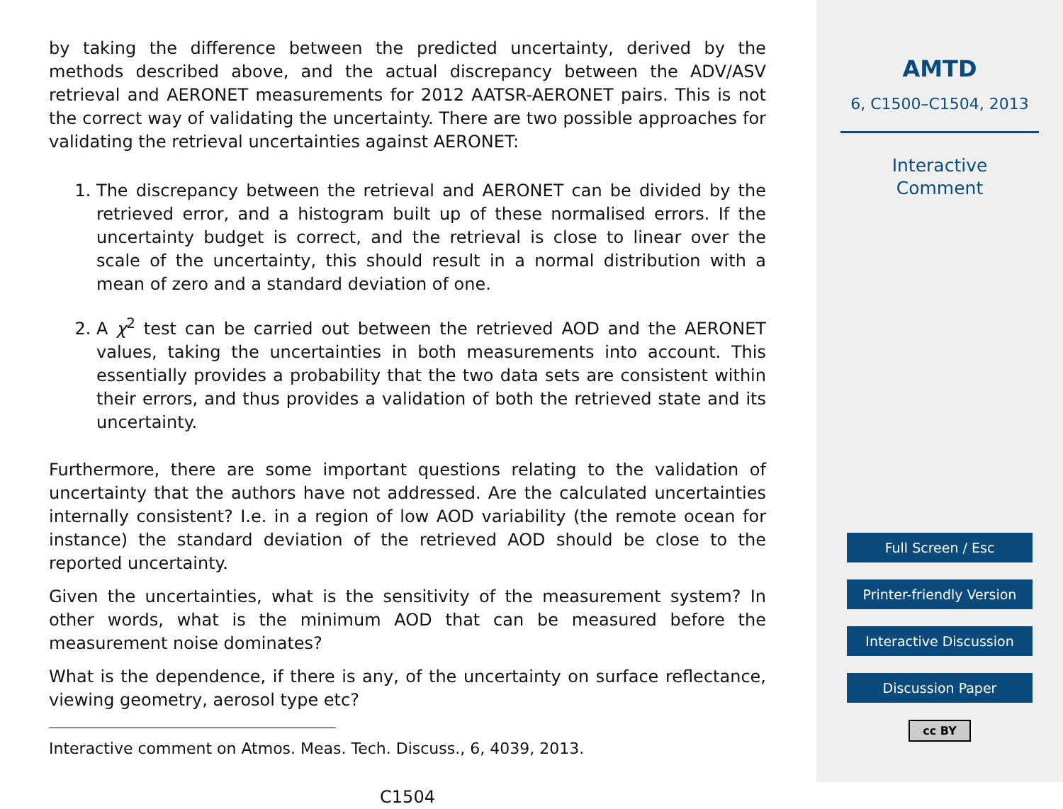by taking the difference between the predicted uncertainty, derived by the methods described above, and the actual discrepancy between the ADV/ASV retrieval and AERONET measurements for 2012 AATSR-AERONET pairs. This is not the correct way of validating the uncertainty. There are two possible approaches for validating the retrieval uncertainties against AERONET:
1. The discrepancy between the retrieval and AERONET can be divided by the retrieved error, and a histogram built up of these normalised errors. If the uncertainty budget is correct, and the retrieval is close to linear over the scale of the uncertainty, this should result in a normal distribution with a mean of zero and a standard deviation of one.
2. A χ<sup>2</sup> test can be carried out between the retrieved AOD and the AERONET values, taking the uncertainties in both measurements into account. This essentially provides a probability that the two data sets are consistent within their errors, and thus provides a validation of both the retrieved state and its uncertainty.
Furthermore, there are some important questions relating to the validation of uncertainty that the authors have not addressed. Are the calculated uncertainties internally consistent? I.e. in a region of low AOD variability (the remote ocean for instance) the standard deviation of the retrieved AOD should be close to the reported uncertainty.
Given the uncertainties, what is the sensitivity of the measurement system? In other words, what is the minimum AOD that can be measured before the measurement noise dominates?
What is the dependence, if there is any, of the uncertainty on surface reflectance, viewing geometry, aerosol type etc?
Interactive comment on Atmos. Meas. Tech. Discuss., 6, 4039, 2013.
C1504
AMTD
6, C1500–C1504, 2013
Interactive
Comment
Full Screen / Esc
Printer-friendly Version
Interactive Discussion
Discussion Paper
cc BY